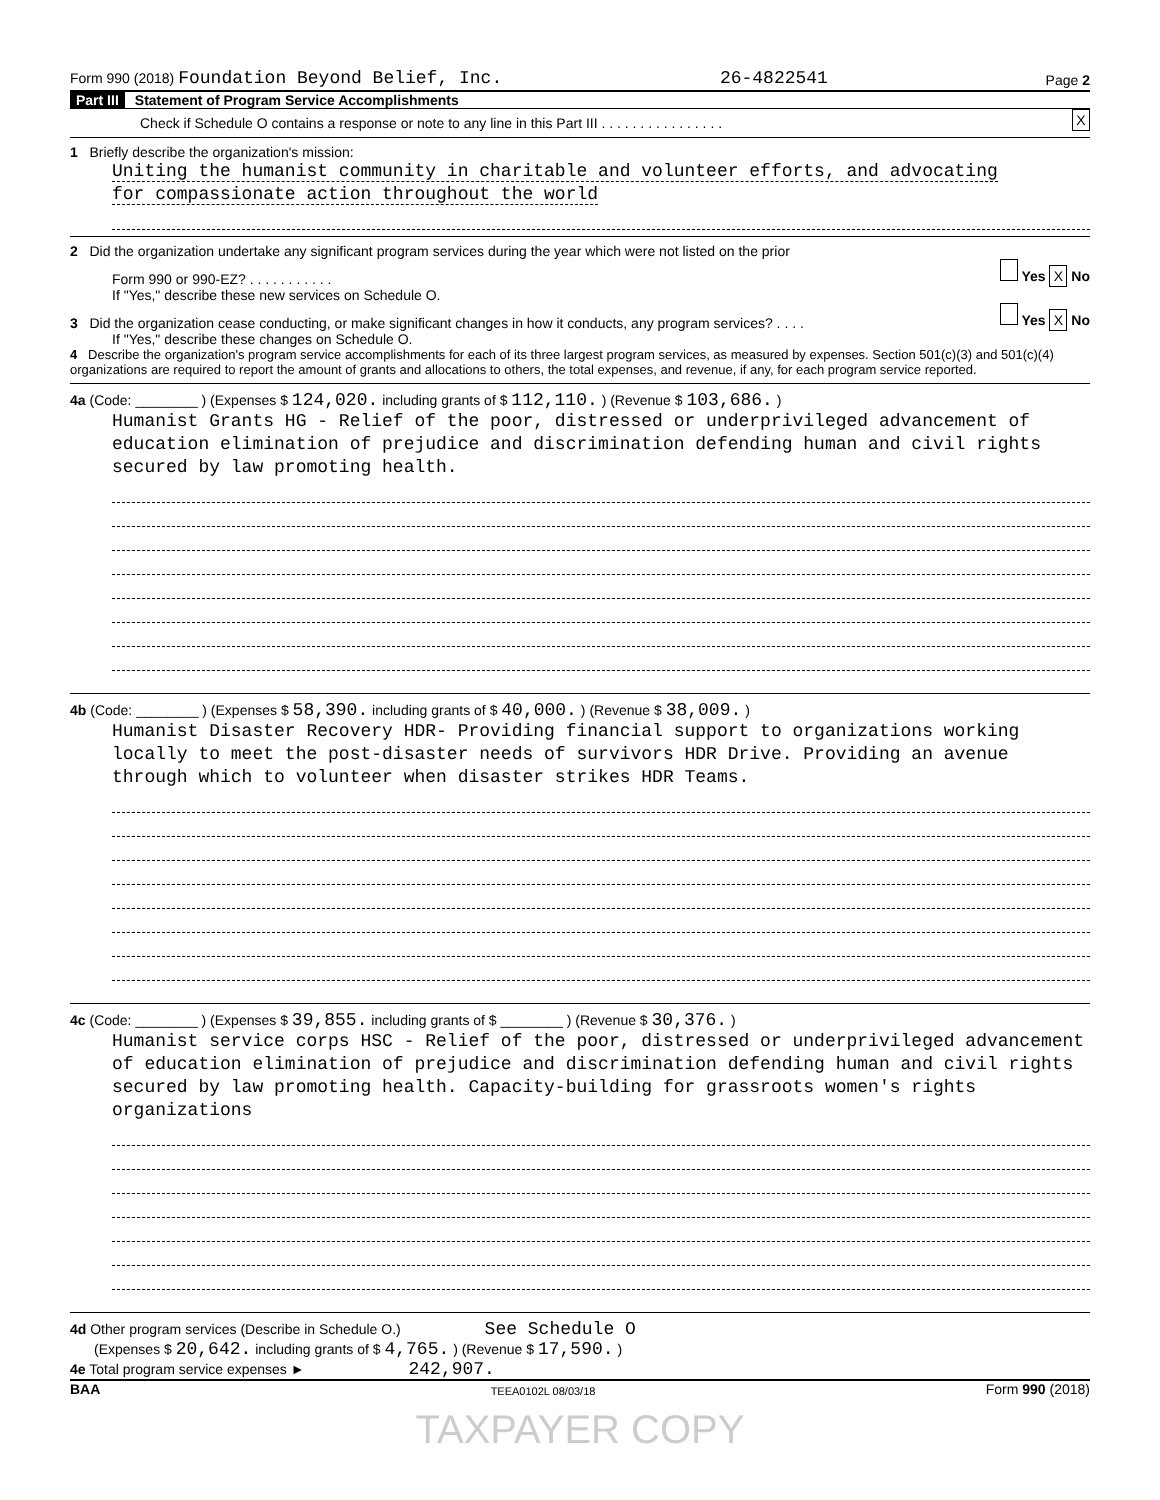Form 990 (2018) Foundation Beyond Belief, Inc. 26-4822541 Page 2
Part III Statement of Program Service Accomplishments
Check if Schedule O contains a response or note to any line in this Part III . . . . . . . . . . . . . . . . X
1 Briefly describe the organization's mission:
Uniting the humanist community in charitable and volunteer efforts, and advocating
for compassionate action throughout the world
2 Did the organization undertake any significant program services during the year which were not listed on the prior
Form 990 or 990-EZ? . . . . . . . . . . . Yes X No
If "Yes," describe these new services on Schedule O.
3 Did the organization cease conducting, or make significant changes in how it conducts, any program services? . . . . Yes X No
If "Yes," describe these changes on Schedule O.
4 Describe the organization's program service accomplishments for each of its three largest program services, as measured by expenses. Section 501(c)(3) and 501(c)(4) organizations are required to report the amount of grants and allocations to others, the total expenses, and revenue, if any, for each program service reported.
4a (Code: ________ ) (Expenses $ 124,020. including grants of $ 112,110. ) (Revenue $ 103,686. )
Humanist Grants HG - Relief of the poor, distressed or underprivileged advancement of education elimination of prejudice and discrimination defending human and civil rights secured by law promoting health.
4b (Code: ________ ) (Expenses $ 58,390. including grants of $ 40,000. ) (Revenue $ 38,009. )
Humanist Disaster Recovery HDR- Providing financial support to organizations working locally to meet the post-disaster needs of survivors HDR Drive. Providing an avenue through which to volunteer when disaster strikes HDR Teams.
4c (Code: ________ ) (Expenses $ 39,855. including grants of $ ________ ) (Revenue $ 30,376. )
Humanist service corps HSC - Relief of the poor, distressed or underprivileged advancement of education elimination of prejudice and discrimination defending human and civil rights secured by law promoting health. Capacity-building for grassroots women's rights organizations
4d Other program services (Describe in Schedule O.) See Schedule O
(Expenses $ 20,642. including grants of $ 4,765. ) (Revenue $ 17,590. )
4e Total program service expenses ► 242,907.
BAA TEEA0102L 08/03/18 Form 990 (2018)
TAXPAYER COPY